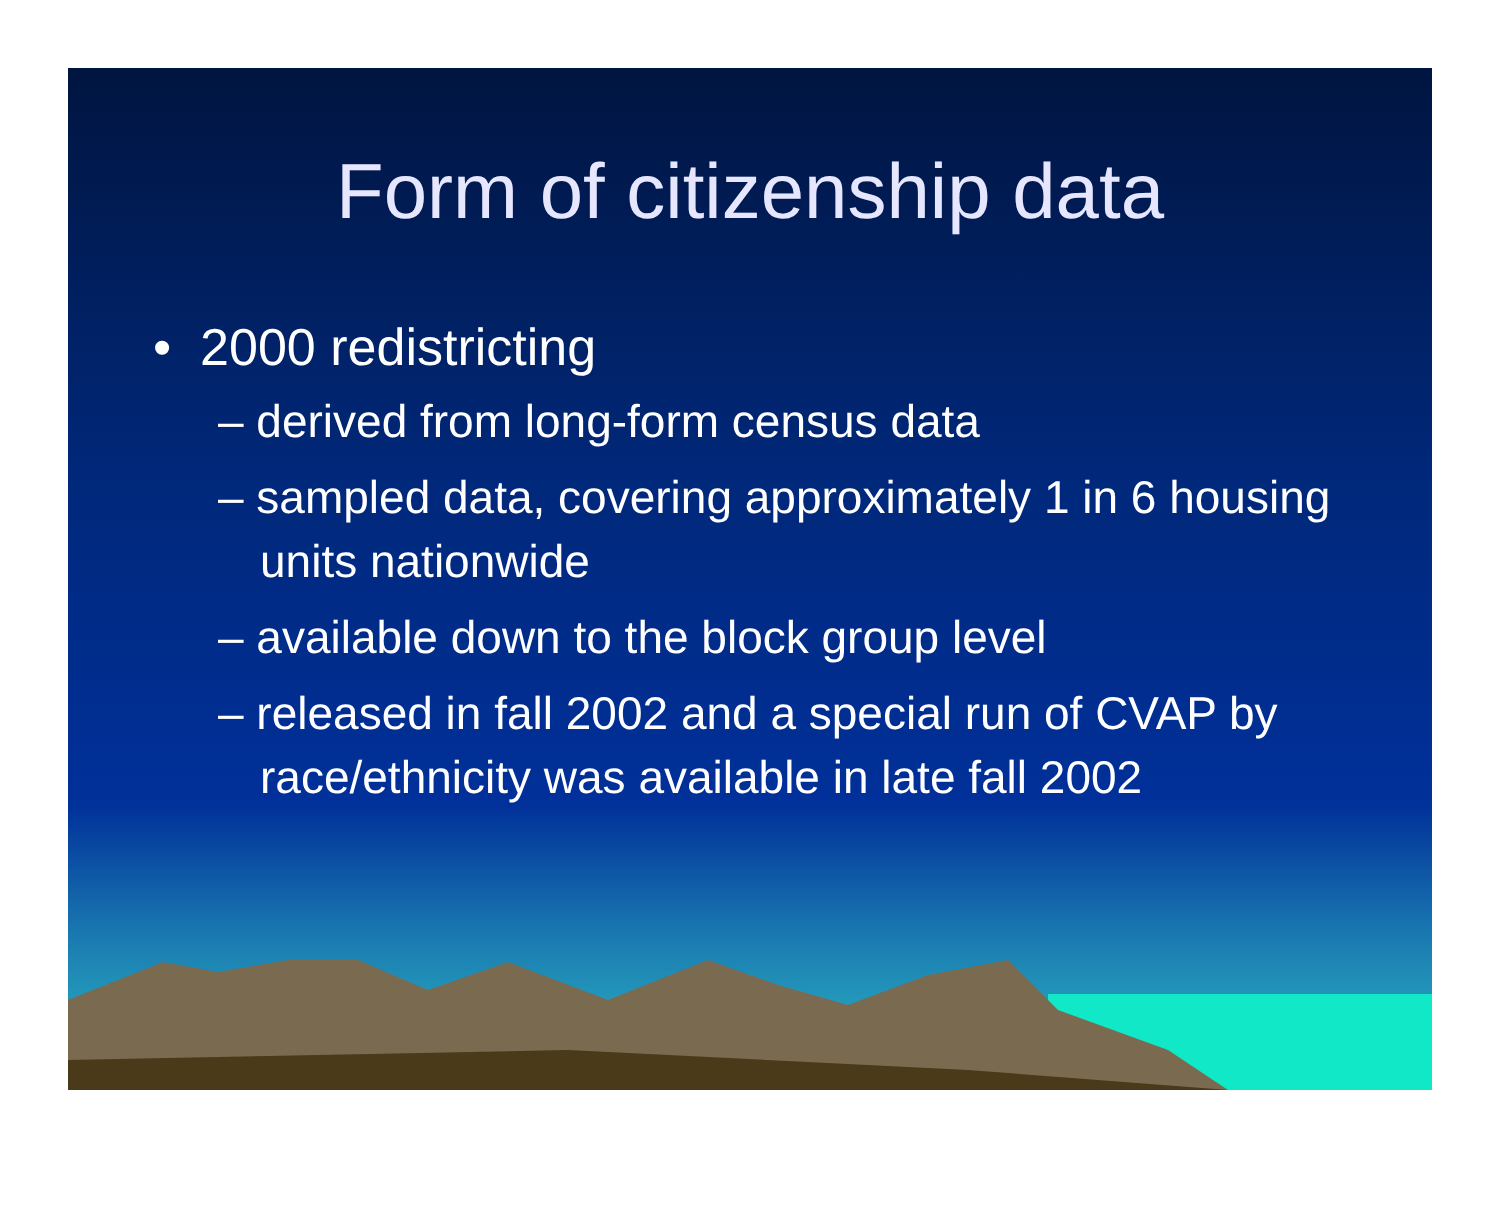Form of citizenship data
• 2000 redistricting
– derived from long-form census data
– sampled data, covering approximately 1 in 6 housing units nationwide
– available down to the block group level
– released in fall 2002 and a special run of CVAP by race/ethnicity was available in late fall 2002